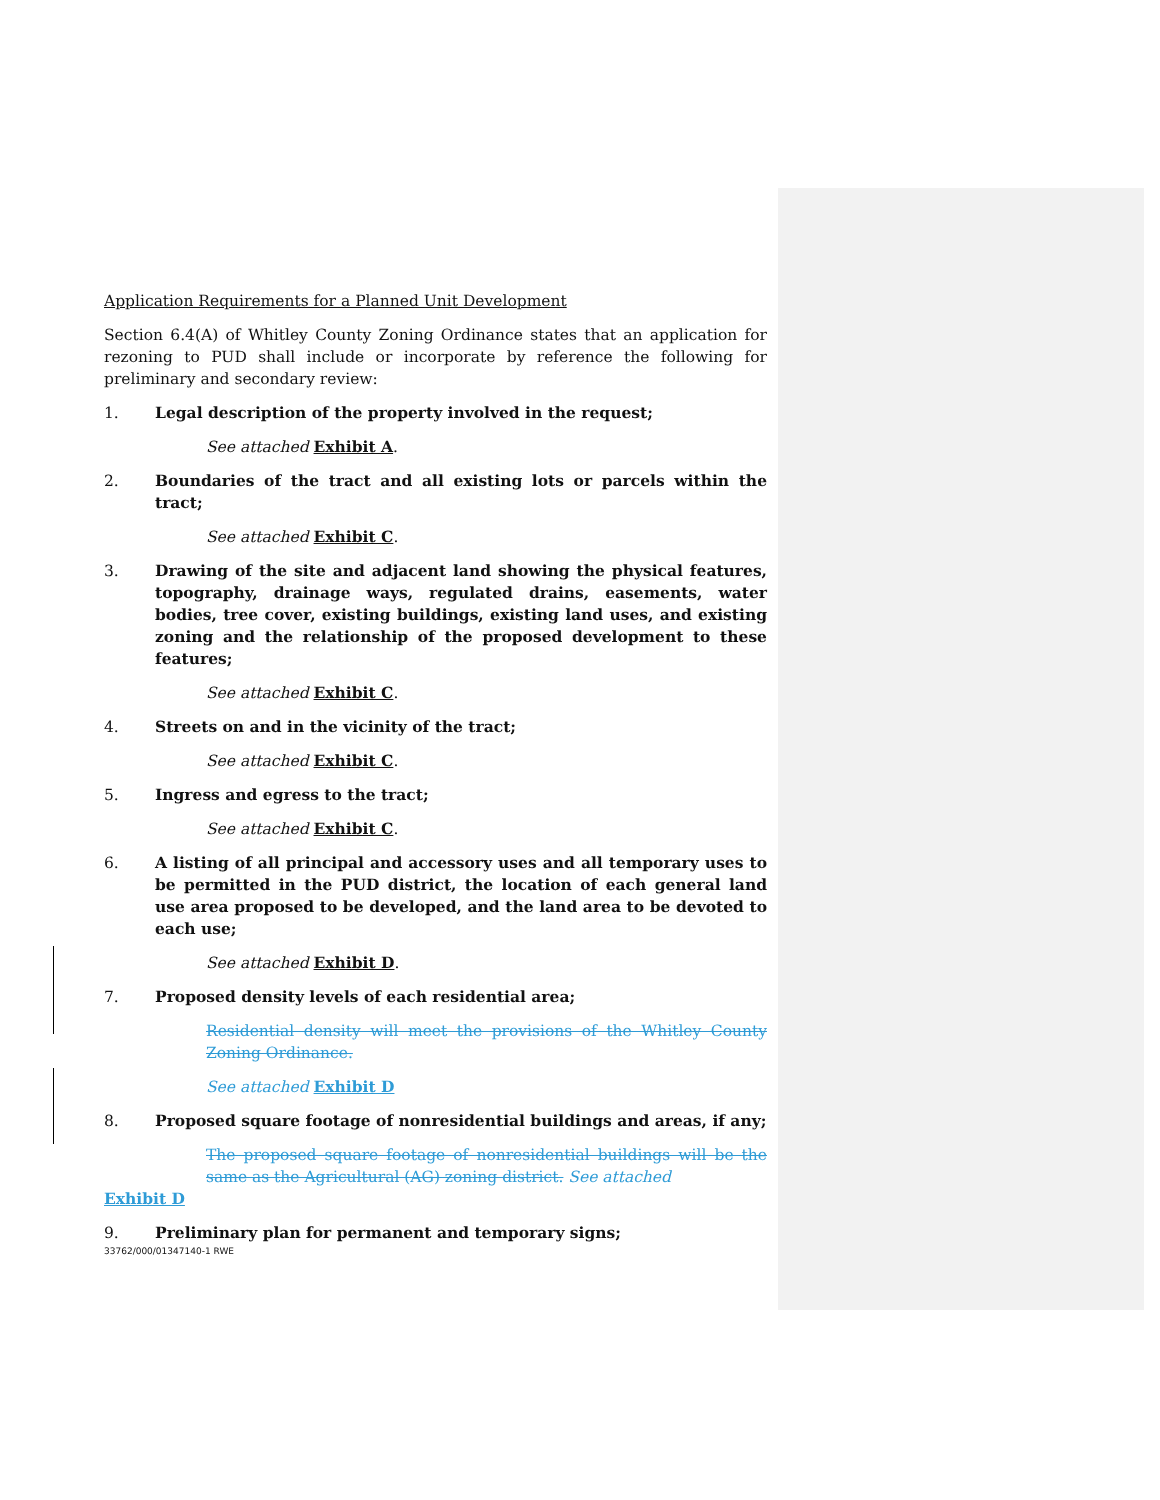Application Requirements for a Planned Unit Development
Section 6.4(A) of Whitley County Zoning Ordinance states that an application for rezoning to PUD shall include or incorporate by reference the following for preliminary and secondary review:
1. Legal description of the property involved in the request;
See attached Exhibit A.
2. Boundaries of the tract and all existing lots or parcels within the tract;
See attached Exhibit C.
3. Drawing of the site and adjacent land showing the physical features, topography, drainage ways, regulated drains, easements, water bodies, tree cover, existing buildings, existing land uses, and existing zoning and the relationship of the proposed development to these features;
See attached Exhibit C.
4. Streets on and in the vicinity of the tract;
See attached Exhibit C.
5. Ingress and egress to the tract;
See attached Exhibit C.
6. A listing of all principal and accessory uses and all temporary uses to be permitted in the PUD district, the location of each general land use area proposed to be developed, and the land area to be devoted to each use;
See attached Exhibit D.
7. Proposed density levels of each residential area;
Residential density will meet the provisions of the Whitley County Zoning Ordinance.
See attached Exhibit D
8. Proposed square footage of nonresidential buildings and areas, if any;
The proposed square footage of nonresidential buildings will be the same as the Agricultural (AG) zoning district. See attached
Exhibit D
9. Preliminary plan for permanent and temporary signs;
33762/000/01347140-1 RWE